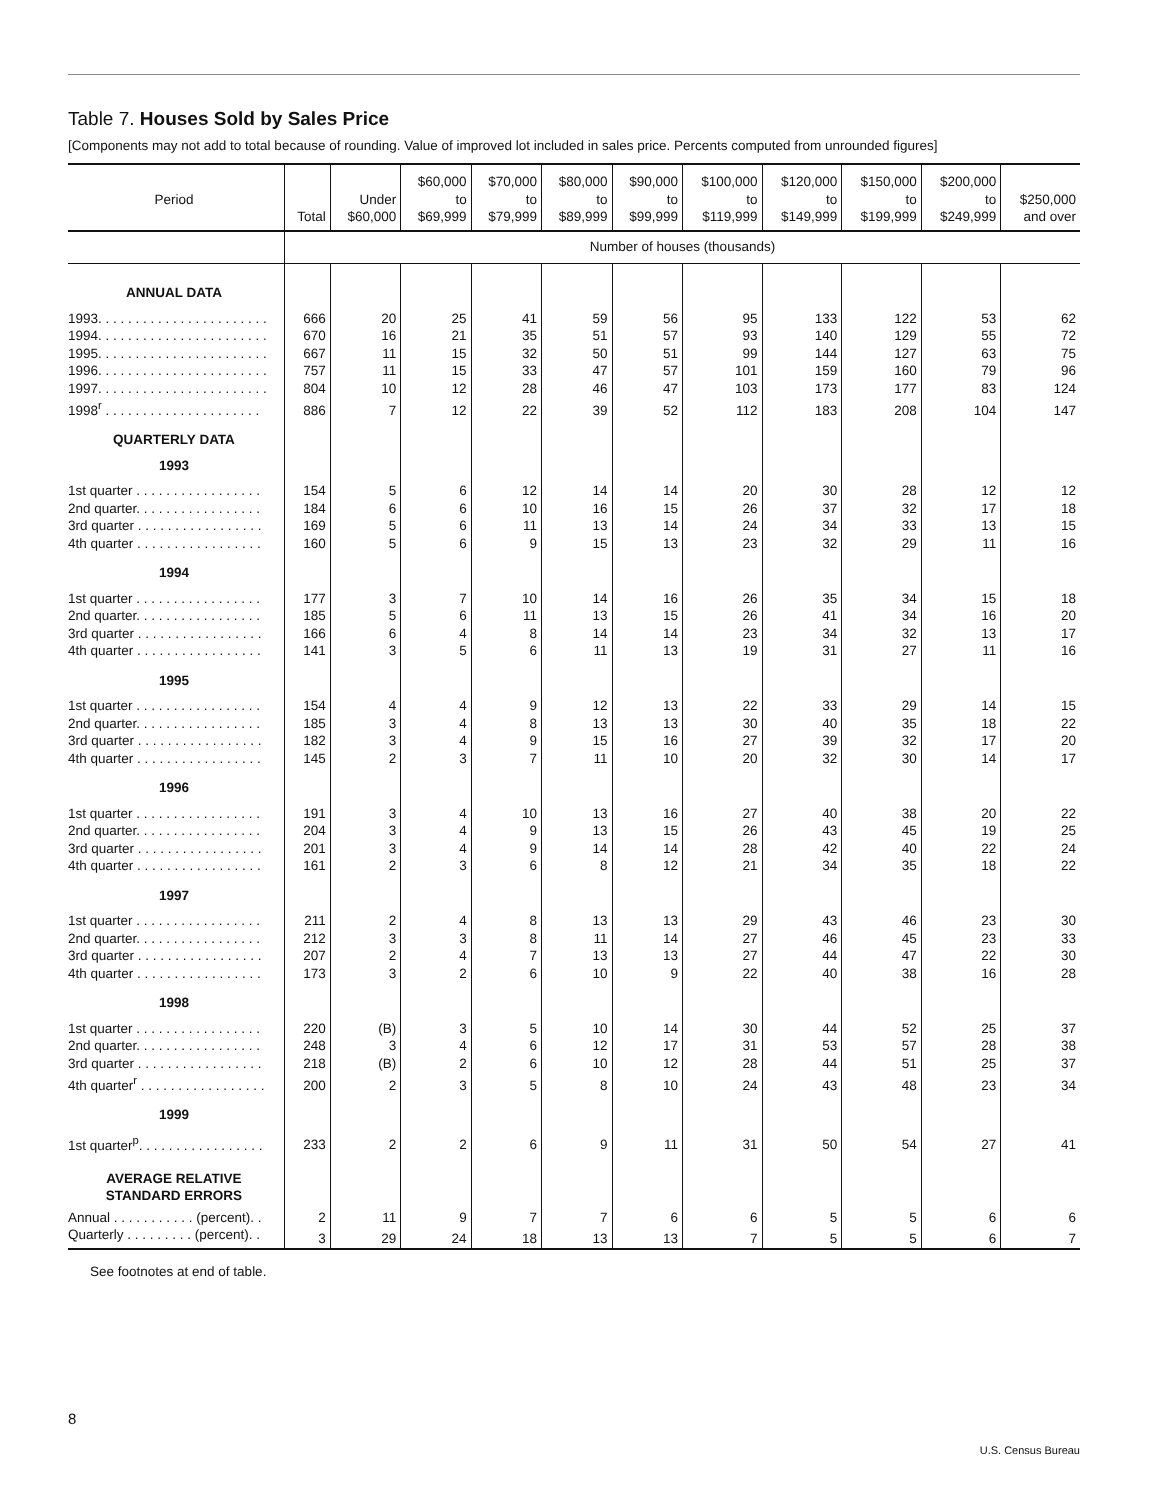Table 7. Houses Sold by Sales Price
[Components may not add to total because of rounding. Value of improved lot included in sales price. Percents computed from unrounded figures]
| Period | Total | Under $60,000 | $60,000 to $69,999 | $70,000 to $79,999 | $80,000 to $89,999 | $90,000 to $99,999 | $100,000 to $119,999 | $120,000 to $149,999 | $150,000 to $199,999 | $200,000 to $249,999 | $250,000 and over |
| --- | --- | --- | --- | --- | --- | --- | --- | --- | --- | --- | --- |
| | Number of houses (thousands) | | | | | | | | | | |
| ANNUAL DATA | | | | | | | | | | | |
| 1993. . . . . . . . . . . . . . . . . . . . . . . | 666 | 20 | 25 | 41 | 59 | 56 | 95 | 133 | 122 | 53 | 62 |
| 1994. . . . . . . . . . . . . . . . . . . . . . . | 670 | 16 | 21 | 35 | 51 | 57 | 93 | 140 | 129 | 55 | 72 |
| 1995. . . . . . . . . . . . . . . . . . . . . . . | 667 | 11 | 15 | 32 | 50 | 51 | 99 | 144 | 127 | 63 | 75 |
| 1996. . . . . . . . . . . . . . . . . . . . . . . | 757 | 11 | 15 | 33 | 47 | 57 | 101 | 159 | 160 | 79 | 96 |
| 1997. . . . . . . . . . . . . . . . . . . . . . . | 804 | 10 | 12 | 28 | 46 | 47 | 103 | 173 | 177 | 83 | 124 |
| 1998<sup>r</sup> . . . . . . . . . . . . . . . . . . . . . | 886 | 7 | 12 | 22 | 39 | 52 | 112 | 183 | 208 | 104 | 147 |
| QUARTERLY DATA | | | | | | | | | | | |
| 1993 | | | | | | | | | | | |
| 1st quarter . . . . . . . . . . . . . . . . . | 154 | 5 | 6 | 12 | 14 | 14 | 20 | 30 | 28 | 12 | 12 |
| 2nd quarter. . . . . . . . . . . . . . . . . | 184 | 6 | 6 | 10 | 16 | 15 | 26 | 37 | 32 | 17 | 18 |
| 3rd quarter . . . . . . . . . . . . . . . . . | 169 | 5 | 6 | 11 | 13 | 14 | 24 | 34 | 33 | 13 | 15 |
| 4th quarter . . . . . . . . . . . . . . . . . | 160 | 5 | 6 | 9 | 15 | 13 | 23 | 32 | 29 | 11 | 16 |
| 1994 | | | | | | | | | | | |
| 1st quarter . . . . . . . . . . . . . . . . . | 177 | 3 | 7 | 10 | 14 | 16 | 26 | 35 | 34 | 15 | 18 |
| 2nd quarter. . . . . . . . . . . . . . . . . | 185 | 5 | 6 | 11 | 13 | 15 | 26 | 41 | 34 | 16 | 20 |
| 3rd quarter . . . . . . . . . . . . . . . . . | 166 | 6 | 4 | 8 | 14 | 14 | 23 | 34 | 32 | 13 | 17 |
| 4th quarter . . . . . . . . . . . . . . . . . | 141 | 3 | 5 | 6 | 11 | 13 | 19 | 31 | 27 | 11 | 16 |
| 1995 | | | | | | | | | | | |
| 1st quarter . . . . . . . . . . . . . . . . . | 154 | 4 | 4 | 9 | 12 | 13 | 22 | 33 | 29 | 14 | 15 |
| 2nd quarter. . . . . . . . . . . . . . . . . | 185 | 3 | 4 | 8 | 13 | 13 | 30 | 40 | 35 | 18 | 22 |
| 3rd quarter . . . . . . . . . . . . . . . . . | 182 | 3 | 4 | 9 | 15 | 16 | 27 | 39 | 32 | 17 | 20 |
| 4th quarter . . . . . . . . . . . . . . . . . | 145 | 2 | 3 | 7 | 11 | 10 | 20 | 32 | 30 | 14 | 17 |
| 1996 | | | | | | | | | | | |
| 1st quarter . . . . . . . . . . . . . . . . . | 191 | 3 | 4 | 10 | 13 | 16 | 27 | 40 | 38 | 20 | 22 |
| 2nd quarter. . . . . . . . . . . . . . . . . | 204 | 3 | 4 | 9 | 13 | 15 | 26 | 43 | 45 | 19 | 25 |
| 3rd quarter . . . . . . . . . . . . . . . . . | 201 | 3 | 4 | 9 | 14 | 14 | 28 | 42 | 40 | 22 | 24 |
| 4th quarter . . . . . . . . . . . . . . . . . | 161 | 2 | 3 | 6 | 8 | 12 | 21 | 34 | 35 | 18 | 22 |
| 1997 | | | | | | | | | | | |
| 1st quarter . . . . . . . . . . . . . . . . . | 211 | 2 | 4 | 8 | 13 | 13 | 29 | 43 | 46 | 23 | 30 |
| 2nd quarter. . . . . . . . . . . . . . . . . | 212 | 3 | 3 | 8 | 11 | 14 | 27 | 46 | 45 | 23 | 33 |
| 3rd quarter . . . . . . . . . . . . . . . . . | 207 | 2 | 4 | 7 | 13 | 13 | 27 | 44 | 47 | 22 | 30 |
| 4th quarter . . . . . . . . . . . . . . . . . | 173 | 3 | 2 | 6 | 10 | 9 | 22 | 40 | 38 | 16 | 28 |
| 1998 | | | | | | | | | | | |
| 1st quarter . . . . . . . . . . . . . . . . . | 220 | (B) | 3 | 5 | 10 | 14 | 30 | 44 | 52 | 25 | 37 |
| 2nd quarter. . . . . . . . . . . . . . . . . | 248 | 3 | 4 | 6 | 12 | 17 | 31 | 53 | 57 | 28 | 38 |
| 3rd quarter . . . . . . . . . . . . . . . . . | 218 | (B) | 2 | 6 | 10 | 12 | 28 | 44 | 51 | 25 | 37 |
| 4th quarter<sup>r</sup> . . . . . . . . . . . . . . . . . | 200 | 2 | 3 | 5 | 8 | 10 | 24 | 43 | 48 | 23 | 34 |
| 1999 | | | | | | | | | | | |
| 1st quarter<sup>p</sup>. . . . . . . . . . . . . . . . . | 233 | 2 | 2 | 6 | 9 | 11 | 31 | 50 | 54 | 27 | 41 |
| AVERAGE RELATIVE STANDARD ERRORS | | | | | | | | | | | |
| Annual . . . . . . . . . . . (percent). . | 2 | 11 | 9 | 7 | 7 | 6 | 6 | 5 | 5 | 6 | 6 |
| Quarterly . . . . . . . . . (percent). . | 3 | 29 | 24 | 18 | 13 | 13 | 7 | 5 | 5 | 6 | 7 |
See footnotes at end of table.
8
U.S. Census Bureau